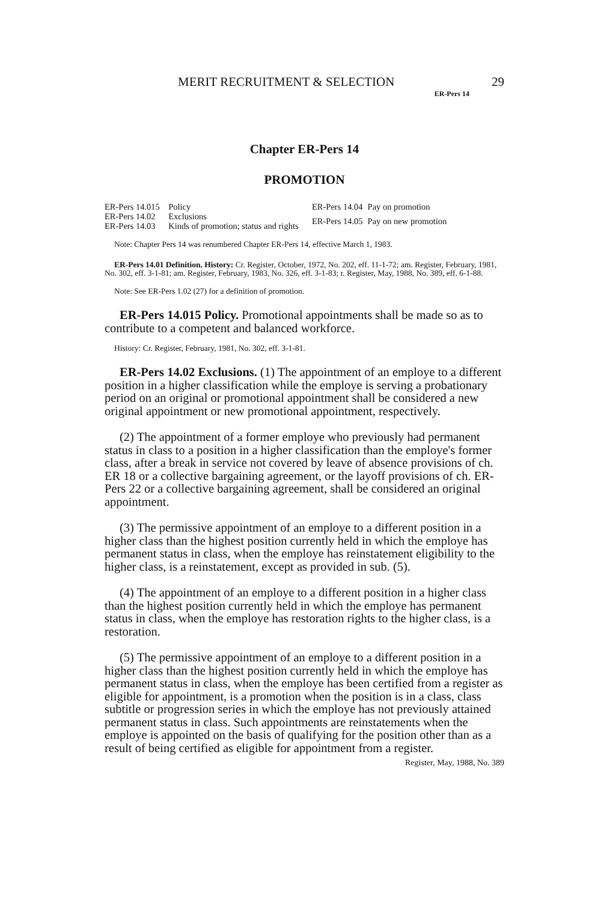MERIT RECRUITMENT & SELECTION 29
ER-Pers 14
Chapter ER-Pers 14
PROMOTION
| ER-Pers 14.015 | Policy |
| ER-Pers 14.02 | Exclusions |
| ER-Pers 14.03 | Kinds of promotion; status and rights |
| ER-Pers 14.04 | Pay on promotion |
| ER-Pers 14.05 | Pay on new promotion |
Note: Chapter Pers 14 was renumbered Chapter ER-Pers 14, effective March 1, 1983.
ER-Pers 14.01 Definition. History: Cr. Register, October, 1972, No. 202, eff. 11-1-72; am. Register, February, 1981, No. 302, eff. 3-1-81; am. Register, February, 1983, No. 326, eff. 3-1-83; r. Register, May, 1988, No. 389, eff. 6-1-88.
Note: See ER-Pers 1.02 (27) for a definition of promotion.
ER-Pers 14.015 Policy. Promotional appointments shall be made so as to contribute to a competent and balanced workforce.
History: Cr. Register, February, 1981, No. 302, eff. 3-1-81.
ER-Pers 14.02 Exclusions. (1) The appointment of an employe to a different position in a higher classification while the employe is serving a probationary period on an original or promotional appointment shall be considered a new original appointment or new promotional appointment, respectively.
(2) The appointment of a former employe who previously had permanent status in class to a position in a higher classification than the employe's former class, after a break in service not covered by leave of absence provisions of ch. ER 18 or a collective bargaining agreement, or the layoff provisions of ch. ER-Pers 22 or a collective bargaining agreement, shall be considered an original appointment.
(3) The permissive appointment of an employe to a different position in a higher class than the highest position currently held in which the employe has permanent status in class, when the employe has reinstatement eligibility to the higher class, is a reinstatement, except as provided in sub. (5).
(4) The appointment of an employe to a different position in a higher class than the highest position currently held in which the employe has permanent status in class, when the employe has restoration rights to the higher class, is a restoration.
(5) The permissive appointment of an employe to a different position in a higher class than the highest position currently held in which the employe has permanent status in class, when the employe has been certified from a register as eligible for appointment, is a promotion when the position is in a class, class subtitle or progression series in which the employe has not previously attained permanent status in class. Such appointments are reinstatements when the employe is appointed on the basis of qualifying for the position other than as a result of being certified as eligible for appointment from a register.
Register, May, 1988, No. 389